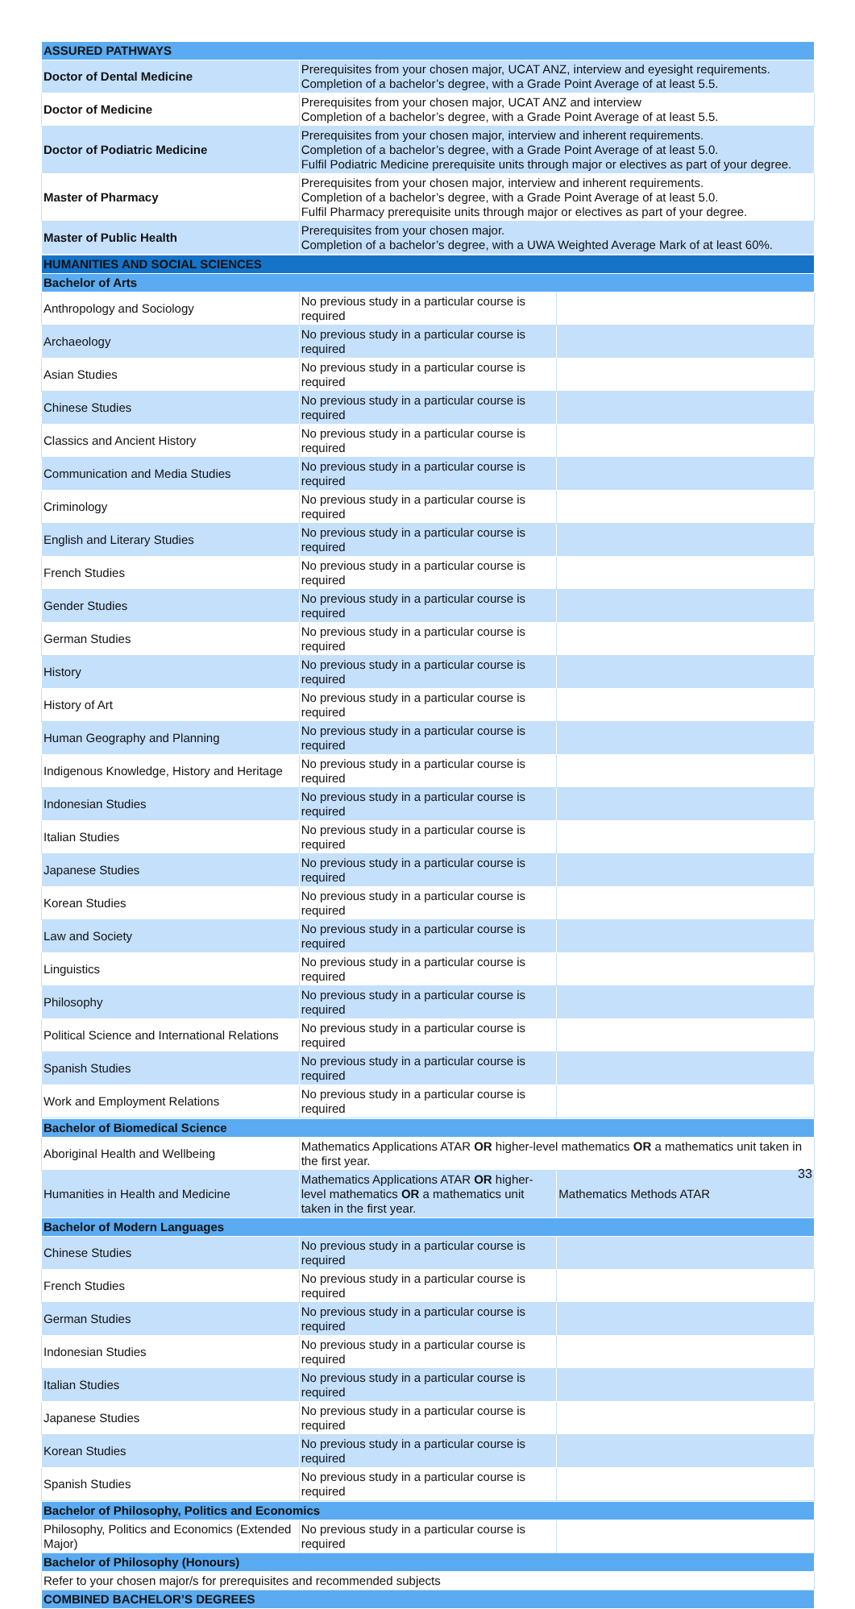| ASSURED PATHWAYS | |
| --- | --- |
| Doctor of Dental Medicine | Prerequisites from your chosen major, UCAT ANZ, interview and eyesight requirements. Completion of a bachelor’s degree, with a Grade Point Average of at least 5.5. |
| Doctor of Medicine | Prerequisites from your chosen major, UCAT ANZ and interview Completion of a bachelor’s degree, with a Grade Point Average of at least 5.5. |
| Doctor of Podiatric Medicine | Prerequisites from your chosen major, interview and inherent requirements. Completion of a bachelor’s degree, with a Grade Point Average of at least 5.0. Fulfil Podiatric Medicine prerequisite units through major or electives as part of your degree. |
| Master of Pharmacy | Prerequisites from your chosen major, interview and inherent requirements. Completion of a bachelor’s degree, with a Grade Point Average of at least 5.0. Fulfil Pharmacy prerequisite units through major or electives as part of your degree. |
| Master of Public Health | Prerequisites from your chosen major. Completion of a bachelor’s degree, with a UWA Weighted Average Mark of at least 60%. |
| HUMANITIES AND SOCIAL SCIENCES | | |
| --- | --- | --- |
| Bachelor of Arts | | |
| Anthropology and Sociology | No previous study in a particular course is required | |
| Archaeology | No previous study in a particular course is required | |
| Asian Studies | No previous study in a particular course is required | |
| Chinese Studies | No previous study in a particular course is required | |
| Classics and Ancient History | No previous study in a particular course is required | |
| Communication and Media Studies | No previous study in a particular course is required | |
| Criminology | No previous study in a particular course is required | |
| English and Literary Studies | No previous study in a particular course is required | |
| French Studies | No previous study in a particular course is required | |
| Gender Studies | No previous study in a particular course is required | |
| German Studies | No previous study in a particular course is required | |
| History | No previous study in a particular course is required | |
| History of Art | No previous study in a particular course is required | |
| Human Geography and Planning | No previous study in a particular course is required | |
| Indigenous Knowledge, History and Heritage | No previous study in a particular course is required | |
| Indonesian Studies | No previous study in a particular course is required | |
| Italian Studies | No previous study in a particular course is required | |
| Japanese Studies | No previous study in a particular course is required | |
| Korean Studies | No previous study in a particular course is required | |
| Law and Society | No previous study in a particular course is required | |
| Linguistics | No previous study in a particular course is required | |
| Philosophy | No previous study in a particular course is required | |
| Political Science and International Relations | No previous study in a particular course is required | |
| Spanish Studies | No previous study in a particular course is required | |
| Work and Employment Relations | No previous study in a particular course is required | |
| Bachelor of Biomedical Science | | |
| --- | --- | --- |
| Aboriginal Health and Wellbeing | Mathematics Applications ATAR OR higher-level mathematics OR a mathematics unit taken in the first year. | |
| Humanities in Health and Medicine | Mathematics Applications ATAR OR higher-level mathematics OR a mathematics unit taken in the first year. | Mathematics Methods ATAR |
| Bachelor of Modern Languages | | |
| Chinese Studies | No previous study in a particular course is required | |
| French Studies | No previous study in a particular course is required | |
| German Studies | No previous study in a particular course is required | |
| Indonesian Studies | No previous study in a particular course is required | |
| Italian Studies | No previous study in a particular course is required | |
| Japanese Studies | No previous study in a particular course is required | |
| Korean Studies | No previous study in a particular course is required | |
| Spanish Studies | No previous study in a particular course is required | |
| Bachelor of Philosophy, Politics and Economics | | |
| --- | --- | --- |
| Philosophy, Politics and Economics (Extended Major) | No previous study in a particular course is required | |
| Bachelor of Philosophy (Honours) | | |
| Refer to your chosen major/s for prerequisites and recommended subjects | | |
| COMBINED BACHELOR’S DEGREES | | |
33